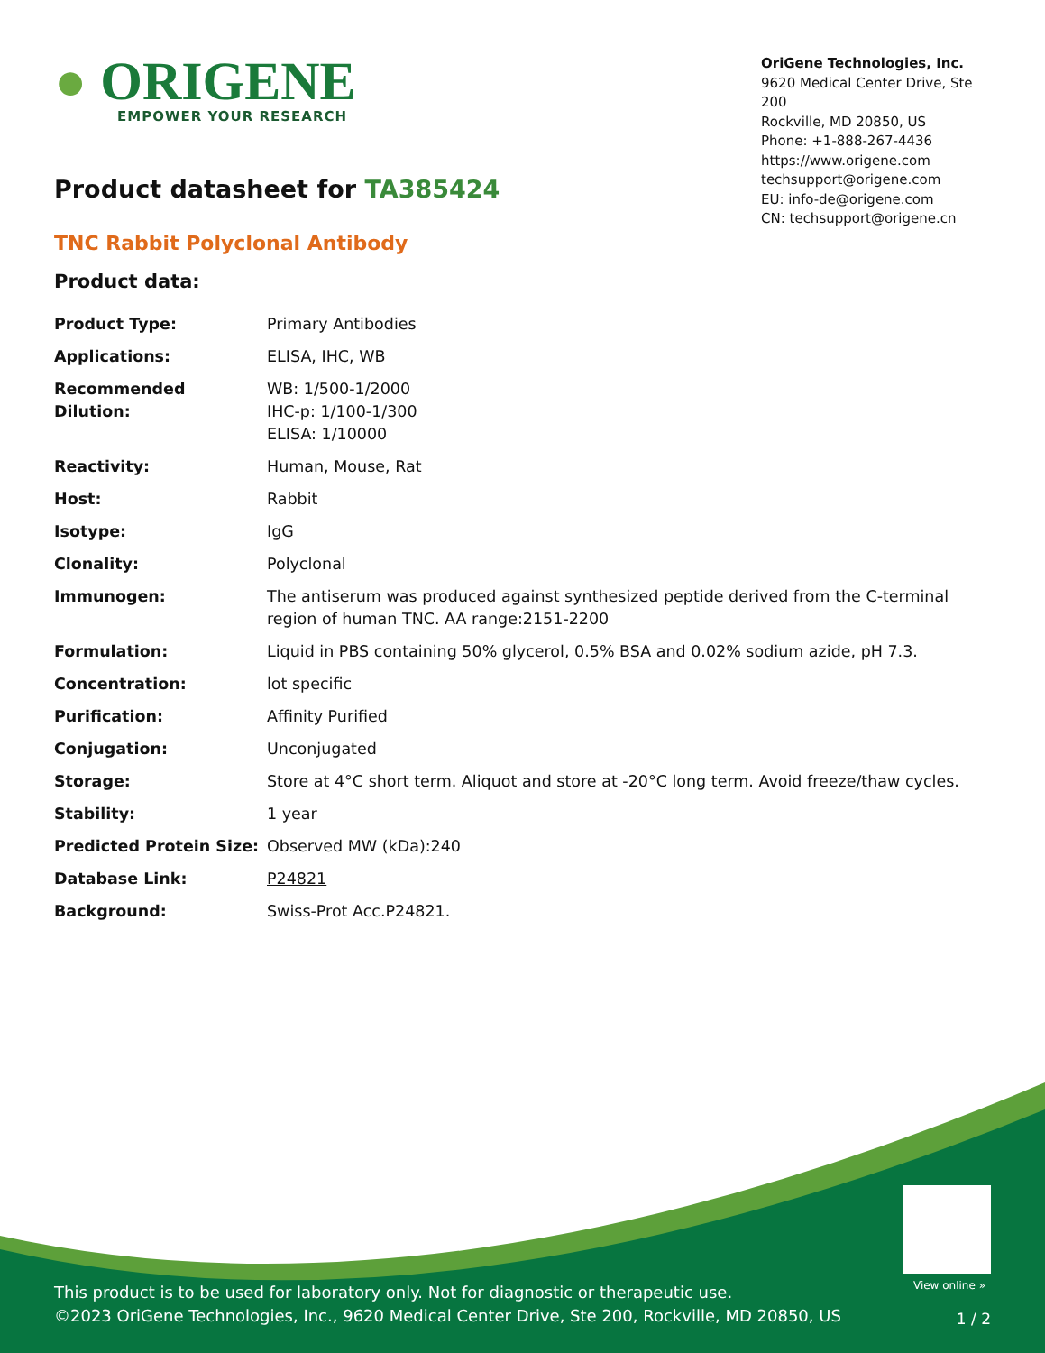● ORIGENE
EMPOWER YOUR RESEARCH
OriGene Technologies, Inc.
9620 Medical Center Drive, Ste 200
Rockville, MD 20850, US
Phone: +1-888-267-4436
https://www.origene.com
techsupport@origene.com
EU: info-de@origene.com
CN: techsupport@origene.cn
Product datasheet for TA385424
TNC Rabbit Polyclonal Antibody
Product data:
| Product Type: | Primary Antibodies |
| Applications: | ELISA, IHC, WB |
| Recommended Dilution: | WB: 1/500-1/2000 IHC-p: 1/100-1/300 ELISA: 1/10000 |
| Reactivity: | Human, Mouse, Rat |
| Host: | Rabbit |
| Isotype: | IgG |
| Clonality: | Polyclonal |
| Immunogen: | The antiserum was produced against synthesized peptide derived from the C-terminal region of human TNC. AA range:2151-2200 |
| Formulation: | Liquid in PBS containing 50% glycerol, 0.5% BSA and 0.02% sodium azide, pH 7.3. |
| Concentration: | lot specific |
| Purification: | Affinity Purified |
| Conjugation: | Unconjugated |
| Storage: | Store at 4°C short term. Aliquot and store at -20°C long term. Avoid freeze/thaw cycles. |
| Stability: | 1 year |
| Predicted Protein Size: | Observed MW (kDa):240 |
| Database Link: | P24821 |
| Background: | Swiss-Prot Acc.P24821. |
View online »
This product is to be used for laboratory only. Not for diagnostic or therapeutic use.
©2023 OriGene Technologies, Inc., 9620 Medical Center Drive, Ste 200, Rockville, MD 20850, US
1 / 2